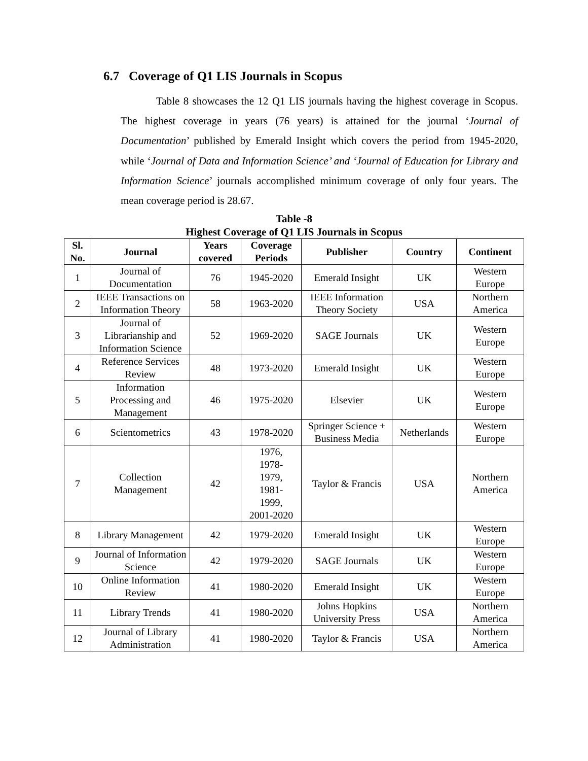6.7 Coverage of Q1 LIS Journals in Scopus
Table 8 showcases the 12 Q1 LIS journals having the highest coverage in Scopus. The highest coverage in years (76 years) is attained for the journal ‘Journal of Documentation’ published by Emerald Insight which covers the period from 1945-2020, while ‘Journal of Data and Information Science’ and ‘Journal of Education for Library and Information Science’ journals accomplished minimum coverage of only four years. The mean coverage period is 28.67.
Table -8
Highest Coverage of Q1 LIS Journals in Scopus
| Sl. No. | Journal | Years covered | Coverage Periods | Publisher | Country | Continent |
| --- | --- | --- | --- | --- | --- | --- |
| 1 | Journal of Documentation | 76 | 1945-2020 | Emerald Insight | UK | Western Europe |
| 2 | IEEE Transactions on Information Theory | 58 | 1963-2020 | IEEE Information Theory Society | USA | Northern America |
| 3 | Journal of Librarianship and Information Science | 52 | 1969-2020 | SAGE Journals | UK | Western Europe |
| 4 | Reference Services Review | 48 | 1973-2020 | Emerald Insight | UK | Western Europe |
| 5 | Information Processing and Management | 46 | 1975-2020 | Elsevier | UK | Western Europe |
| 6 | Scientometrics | 43 | 1978-2020 | Springer Science + Business Media | Netherlands | Western Europe |
| 7 | Collection Management | 42 | 1976, 1978- 1979, 1981- 1999, 2001-2020 | Taylor & Francis | USA | Northern America |
| 8 | Library Management | 42 | 1979-2020 | Emerald Insight | UK | Western Europe |
| 9 | Journal of Information Science | 42 | 1979-2020 | SAGE Journals | UK | Western Europe |
| 10 | Online Information Review | 41 | 1980-2020 | Emerald Insight | UK | Western Europe |
| 11 | Library Trends | 41 | 1980-2020 | Johns Hopkins University Press | USA | Northern America |
| 12 | Journal of Library Administration | 41 | 1980-2020 | Taylor & Francis | USA | Northern America |